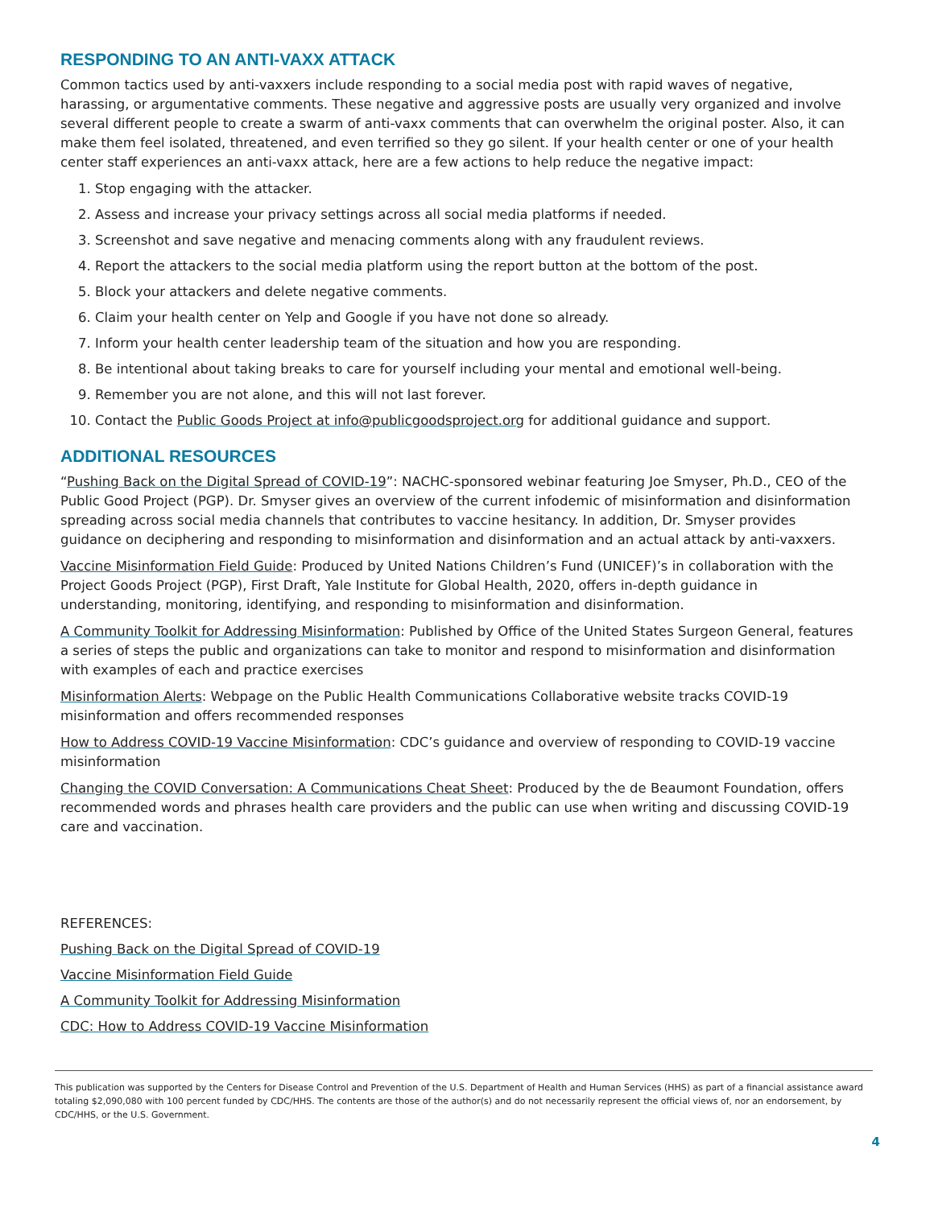RESPONDING TO AN ANTI-VAXX ATTACK
Common tactics used by anti-vaxxers include responding to a social media post with rapid waves of negative, harassing, or argumentative comments. These negative and aggressive posts are usually very organized and involve several different people to create a swarm of anti-vaxx comments that can overwhelm the original poster. Also, it can make them feel isolated, threatened, and even terrified so they go silent. If your health center or one of your health center staff experiences an anti-vaxx attack, here are a few actions to help reduce the negative impact:
1. Stop engaging with the attacker.
2. Assess and increase your privacy settings across all social media platforms if needed.
3. Screenshot and save negative and menacing comments along with any fraudulent reviews.
4. Report the attackers to the social media platform using the report button at the bottom of the post.
5. Block your attackers and delete negative comments.
6. Claim your health center on Yelp and Google if you have not done so already.
7. Inform your health center leadership team of the situation and how you are responding.
8. Be intentional about taking breaks to care for yourself including your mental and emotional well-being.
9. Remember you are not alone, and this will not last forever.
10. Contact the Public Goods Project at info@publicgoodsproject.org for additional guidance and support.
ADDITIONAL RESOURCES
“Pushing Back on the Digital Spread of COVID-19”: NACHC-sponsored webinar featuring Joe Smyser, Ph.D., CEO of the Public Good Project (PGP). Dr. Smyser gives an overview of the current infodemic of misinformation and disinformation spreading across social media channels that contributes to vaccine hesitancy. In addition, Dr. Smyser provides guidance on deciphering and responding to misinformation and disinformation and an actual attack by anti-vaxxers.
Vaccine Misinformation Field Guide: Produced by United Nations Children’s Fund (UNICEF)’s in collaboration with the Project Goods Project (PGP), First Draft, Yale Institute for Global Health, 2020, offers in-depth guidance in understanding, monitoring, identifying, and responding to misinformation and disinformation.
A Community Toolkit for Addressing Misinformation: Published by Office of the United States Surgeon General, features a series of steps the public and organizations can take to monitor and respond to misinformation and disinformation with examples of each and practice exercises
Misinformation Alerts: Webpage on the Public Health Communications Collaborative website tracks COVID-19 misinformation and offers recommended responses
How to Address COVID-19 Vaccine Misinformation: CDC’s guidance and overview of responding to COVID-19 vaccine misinformation
Changing the COVID Conversation: A Communications Cheat Sheet: Produced by the de Beaumont Foundation, offers recommended words and phrases health care providers and the public can use when writing and discussing COVID-19 care and vaccination.
REFERENCES:
Pushing Back on the Digital Spread of COVID-19
Vaccine Misinformation Field Guide
A Community Toolkit for Addressing Misinformation
CDC: How to Address COVID-19 Vaccine Misinformation
This publication was supported by the Centers for Disease Control and Prevention of the U.S. Department of Health and Human Services (HHS) as part of a financial assistance award totaling $2,090,080 with 100 percent funded by CDC/HHS. The contents are those of the author(s) and do not necessarily represent the official views of, nor an endorsement, by CDC/HHS, or the U.S. Government.
4